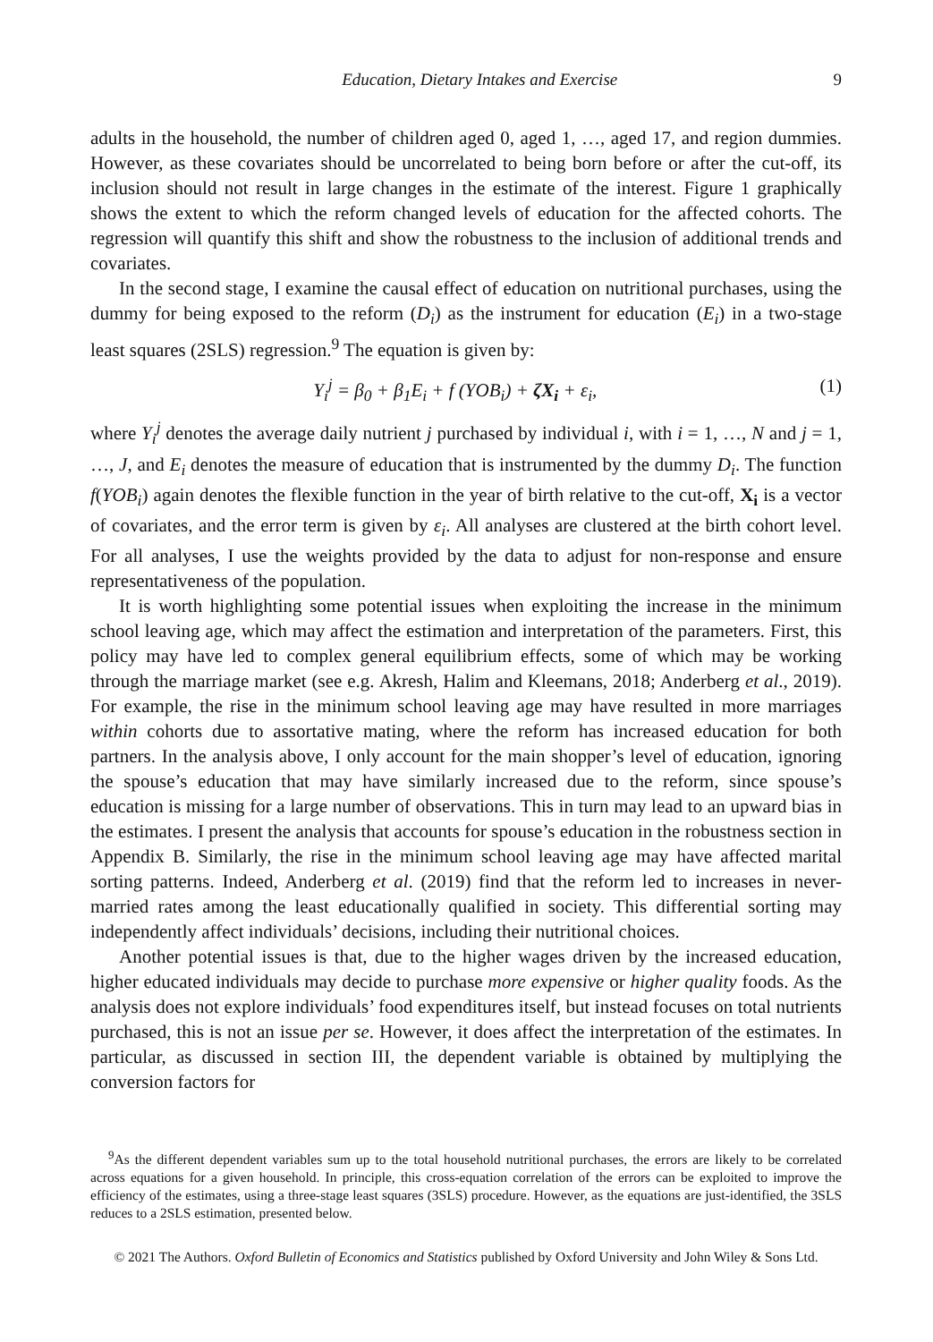Education, Dietary Intakes and Exercise 9
adults in the household, the number of children aged 0, aged 1, …, aged 17, and region dummies. However, as these covariates should be uncorrelated to being born before or after the cut-off, its inclusion should not result in large changes in the estimate of the interest. Figure 1 graphically shows the extent to which the reform changed levels of education for the affected cohorts. The regression will quantify this shift and show the robustness to the inclusion of additional trends and covariates.
In the second stage, I examine the causal effect of education on nutritional purchases, using the dummy for being exposed to the reform (D<sub>i</sub>) as the instrument for education (E<sub>i</sub>) in a two-stage least squares (2SLS) regression.<sup>9</sup> The equation is given by:
Y<sub>i</sub><sup>j</sup> = β<sub>0</sub> + β<sub>1</sub>E<sub>i</sub> + f (YOB<sub>i</sub>) + ζX<sub>i</sub> + ε<sub>i</sub>, (1)
where Y<sub>i</sub><sup>j</sup> denotes the average daily nutrient j purchased by individual i, with i = 1, …, N and j = 1, …, J, and E<sub>i</sub> denotes the measure of education that is instrumented by the dummy D<sub>i</sub>. The function f(YOB<sub>i</sub>) again denotes the flexible function in the year of birth relative to the cut-off, X<sub>i</sub> is a vector of covariates, and the error term is given by ε<sub>i</sub>. All analyses are clustered at the birth cohort level. For all analyses, I use the weights provided by the data to adjust for non-response and ensure representativeness of the population.
It is worth highlighting some potential issues when exploiting the increase in the minimum school leaving age, which may affect the estimation and interpretation of the parameters. First, this policy may have led to complex general equilibrium effects, some of which may be working through the marriage market (see e.g. Akresh, Halim and Kleemans, 2018; Anderberg et al., 2019). For example, the rise in the minimum school leaving age may have resulted in more marriages within cohorts due to assortative mating, where the reform has increased education for both partners. In the analysis above, I only account for the main shopper’s level of education, ignoring the spouse’s education that may have similarly increased due to the reform, since spouse’s education is missing for a large number of observations. This in turn may lead to an upward bias in the estimates. I present the analysis that accounts for spouse’s education in the robustness section in Appendix B. Similarly, the rise in the minimum school leaving age may have affected marital sorting patterns. Indeed, Anderberg et al. (2019) find that the reform led to increases in never-married rates among the least educationally qualified in society. This differential sorting may independently affect individuals’ decisions, including their nutritional choices.
Another potential issues is that, due to the higher wages driven by the increased education, higher educated individuals may decide to purchase more expensive or higher quality foods. As the analysis does not explore individuals’ food expenditures itself, but instead focuses on total nutrients purchased, this is not an issue per se. However, it does affect the interpretation of the estimates. In particular, as discussed in section III, the dependent variable is obtained by multiplying the conversion factors for
<sup>9</sup> As the different dependent variables sum up to the total household nutritional purchases, the errors are likely to be correlated across equations for a given household. In principle, this cross-equation correlation of the errors can be exploited to improve the efficiency of the estimates, using a three-stage least squares (3SLS) procedure. However, as the equations are just-identified, the 3SLS reduces to a 2SLS estimation, presented below.
© 2021 The Authors. Oxford Bulletin of Economics and Statistics published by Oxford University and John Wiley & Sons Ltd.